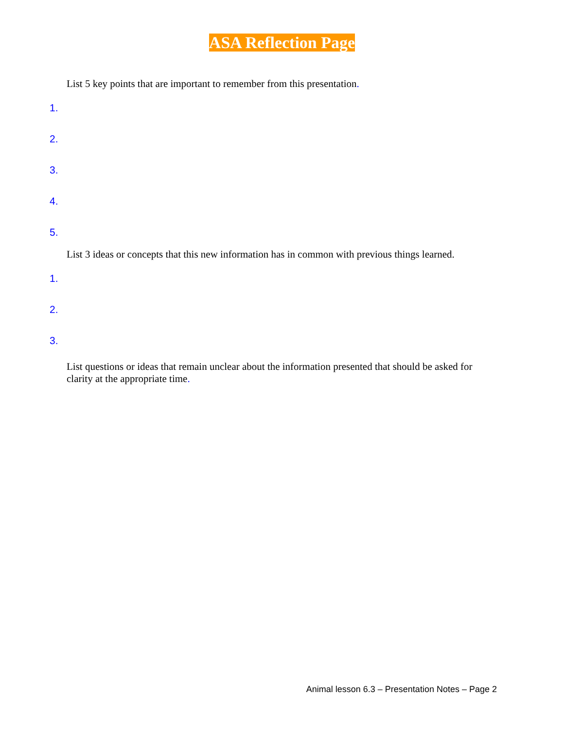ASA Reflection Page
List 5 key points that are important to remember from this presentation.
1.
2.
3.
4.
5.
List 3 ideas or concepts that this new information has in common with previous things learned.
1.
2.
3.
List questions or ideas that remain unclear about the information presented that should be asked for clarity at the appropriate time.
Animal lesson 6.3 – Presentation Notes – Page 2